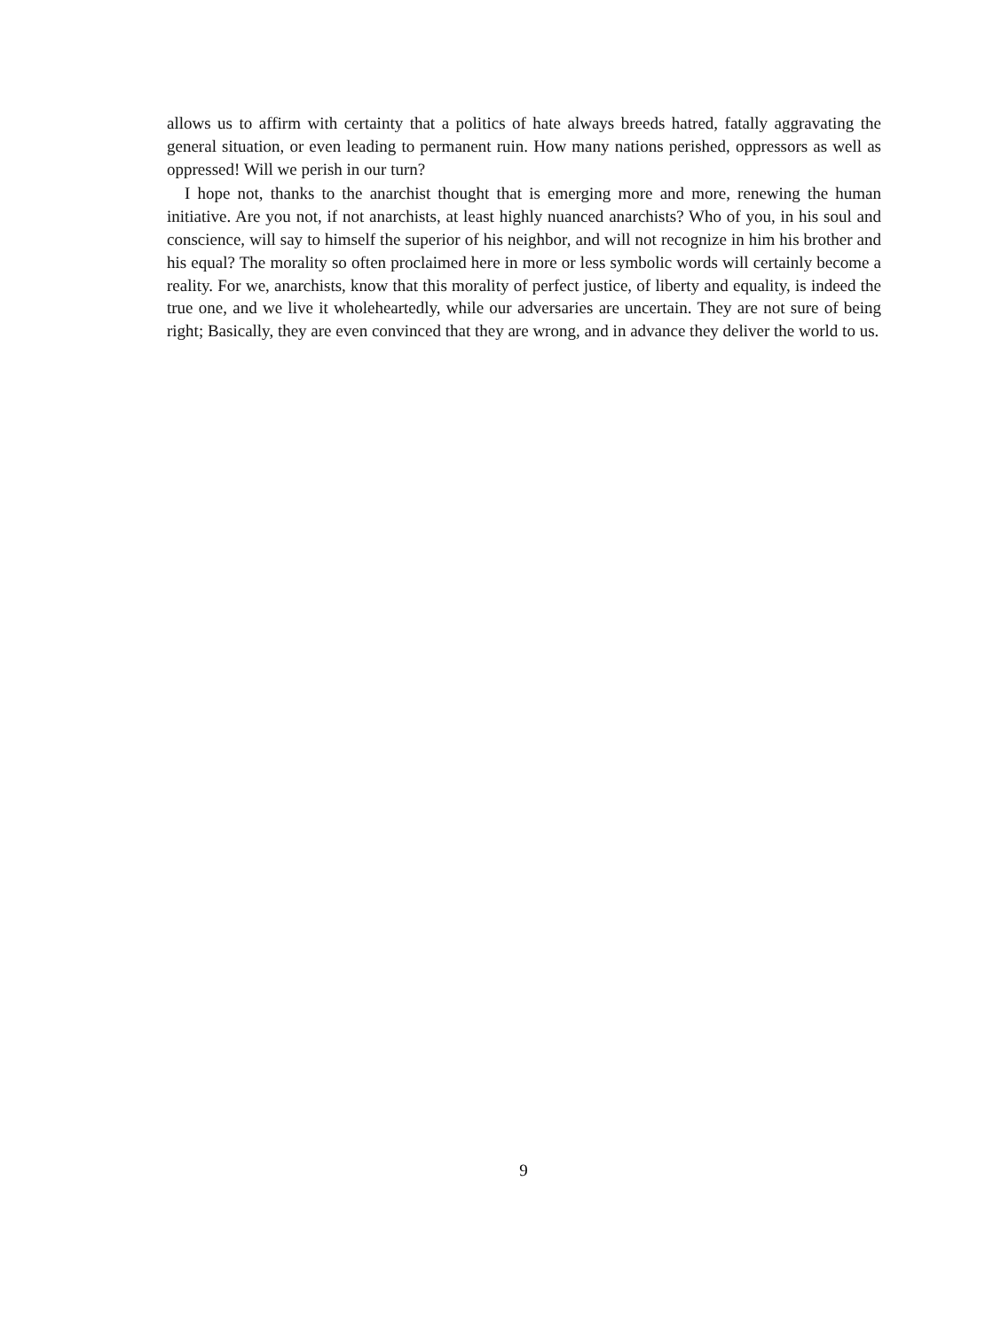allows us to affirm with certainty that a politics of hate always breeds hatred, fatally aggravating the general situation, or even leading to permanent ruin. How many nations perished, oppressors as well as oppressed! Will we perish in our turn?
I hope not, thanks to the anarchist thought that is emerging more and more, renewing the human initiative. Are you not, if not anarchists, at least highly nuanced anarchists? Who of you, in his soul and conscience, will say to himself the superior of his neighbor, and will not recognize in him his brother and his equal? The morality so often proclaimed here in more or less symbolic words will certainly become a reality. For we, anarchists, know that this morality of perfect justice, of liberty and equality, is indeed the true one, and we live it wholeheartedly, while our adversaries are uncertain. They are not sure of being right; Basically, they are even convinced that they are wrong, and in advance they deliver the world to us.
9